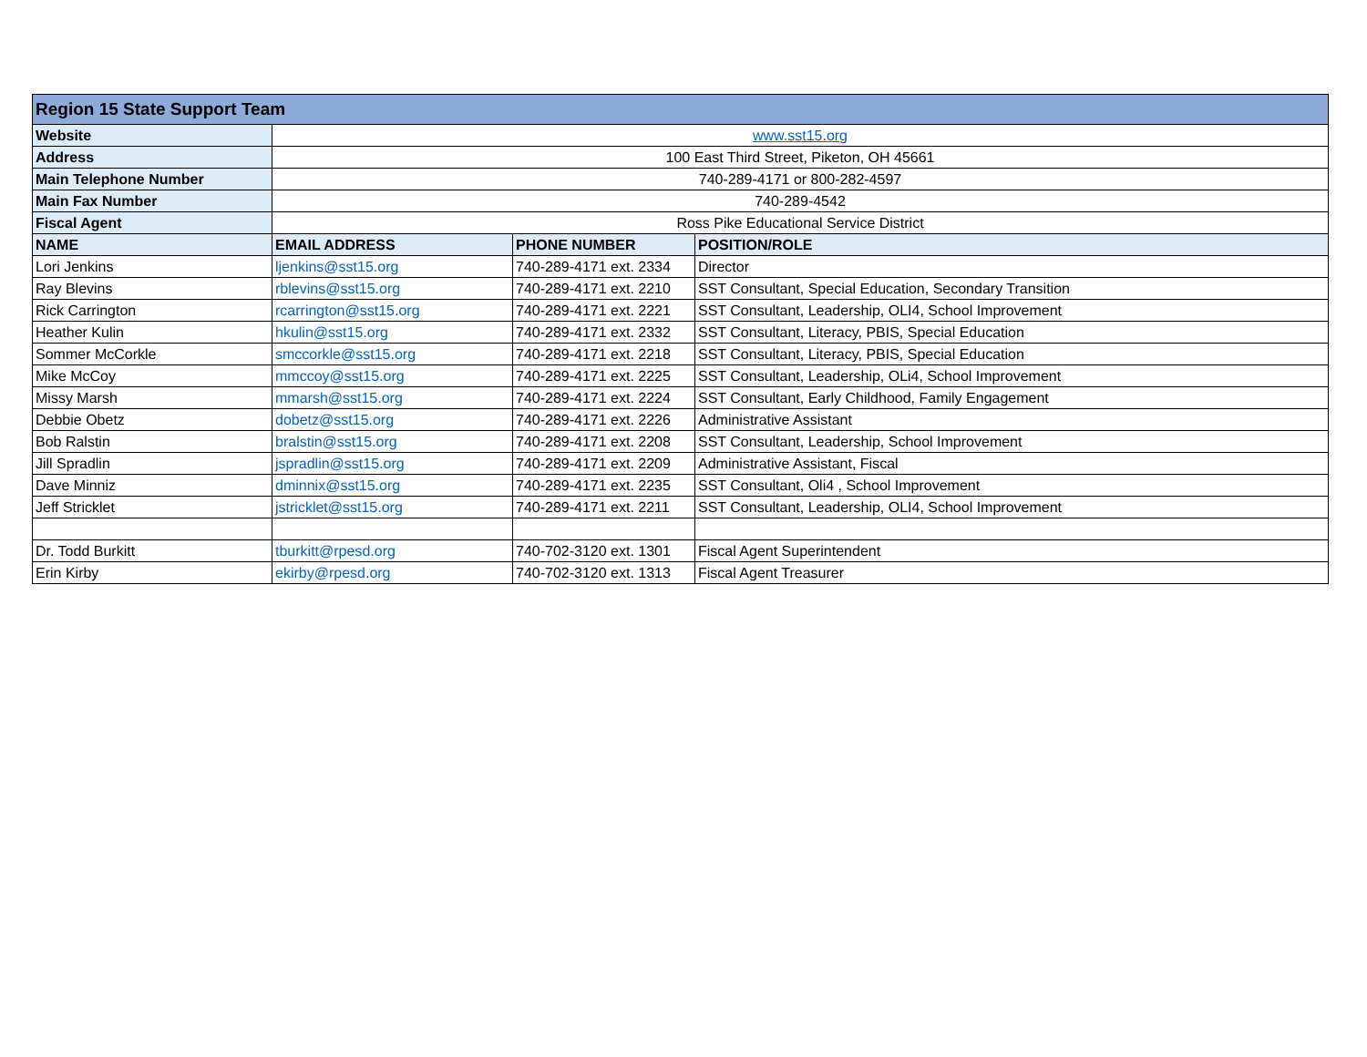| Region 15 State Support Team | | | |
| --- | --- | --- | --- |
| Website | www.sst15.org | | |
| Address | 100 East Third Street, Piketon, OH 45661 | | |
| Main Telephone Number | 740-289-4171 or 800-282-4597 | | |
| Main Fax Number | 740-289-4542 | | |
| Fiscal Agent | Ross Pike Educational Service District | | |
| NAME | EMAIL ADDRESS | PHONE NUMBER | POSITION/ROLE |
| Lori Jenkins | ljenkins@sst15.org | 740-289-4171 ext. 2334 | Director |
| Ray Blevins | rblevins@sst15.org | 740-289-4171 ext. 2210 | SST Consultant, Special Education, Secondary Transition |
| Rick Carrington | rcarrington@sst15.org | 740-289-4171 ext. 2221 | SST Consultant, Leadership, OLI4, School Improvement |
| Heather Kulin | hkulin@sst15.org | 740-289-4171 ext. 2332 | SST Consultant, Literacy, PBIS, Special Education |
| Sommer McCorkle | smccorkle@sst15.org | 740-289-4171 ext. 2218 | SST Consultant, Literacy, PBIS, Special Education |
| Mike McCoy | mmccoy@sst15.org | 740-289-4171 ext. 2225 | SST Consultant, Leadership, OLi4, School Improvement |
| Missy Marsh | mmarsh@sst15.org | 740-289-4171 ext. 2224 | SST Consultant, Early Childhood, Family Engagement |
| Debbie Obetz | dobetz@sst15.org | 740-289-4171 ext. 2226 | Administrative Assistant |
| Bob Ralstin | bralstin@sst15.org | 740-289-4171 ext. 2208 | SST Consultant, Leadership, School Improvement |
| Jill Spradlin | jspradlin@sst15.org | 740-289-4171 ext. 2209 | Administrative Assistant, Fiscal |
| Dave Minniz | dminnix@sst15.org | 740-289-4171 ext. 2235 | SST Consultant, Oli4 , School Improvement |
| Jeff Stricklet | jstricklet@sst15.org | 740-289-4171 ext. 2211 | SST Consultant, Leadership, OLI4, School Improvement |
| Dr. Todd Burkitt | tburkitt@rpesd.org | 740-702-3120 ext. 1301 | Fiscal Agent Superintendent |
| Erin Kirby | ekirby@rpesd.org | 740-702-3120 ext. 1313 | Fiscal Agent Treasurer |